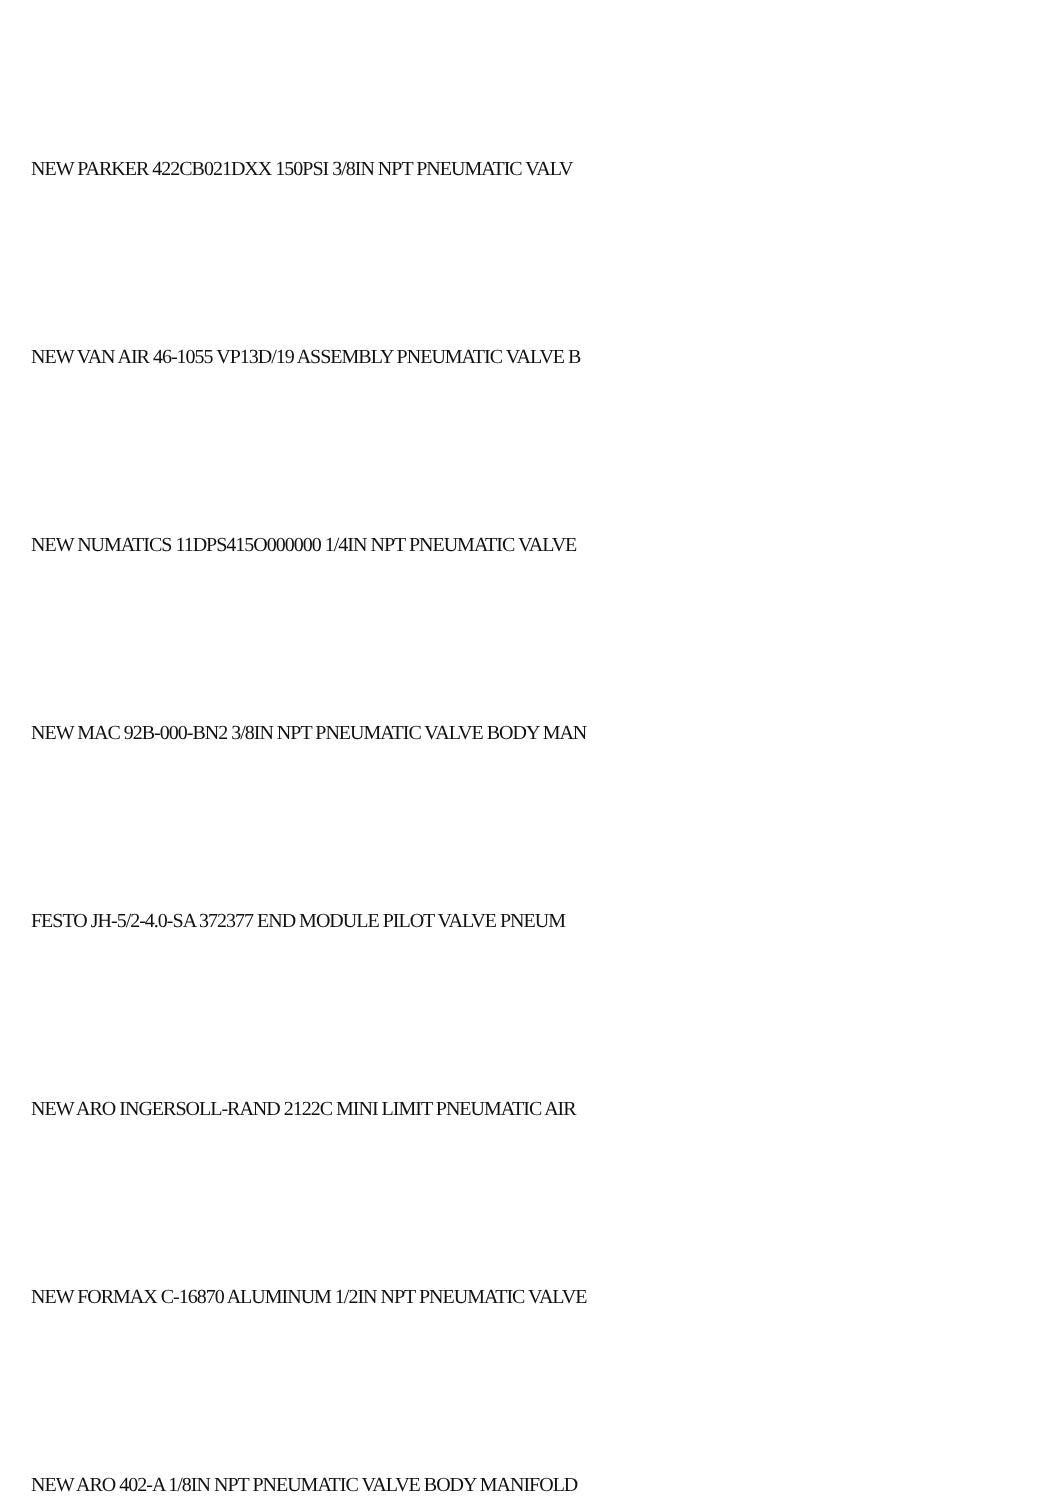NEW PARKER 422CB021DXX 150PSI 3/8IN NPT PNEUMATIC VALV
NEW VAN AIR 46-1055 VP13D/19 ASSEMBLY PNEUMATIC VALVE B
NEW NUMATICS 11DPS415O000000 1/4IN NPT PNEUMATIC VALVE
NEW MAC 92B-000-BN2 3/8IN NPT PNEUMATIC VALVE BODY MAN
FESTO JH-5/2-4.0-SA 372377 END MODULE PILOT VALVE PNEUM
NEW ARO INGERSOLL-RAND 2122C MINI LIMIT PNEUMATIC AIR
NEW FORMAX C-16870 ALUMINUM 1/2IN NPT PNEUMATIC VALVE
NEW ARO 402-A 1/8IN NPT PNEUMATIC VALVE BODY MANIFOLD